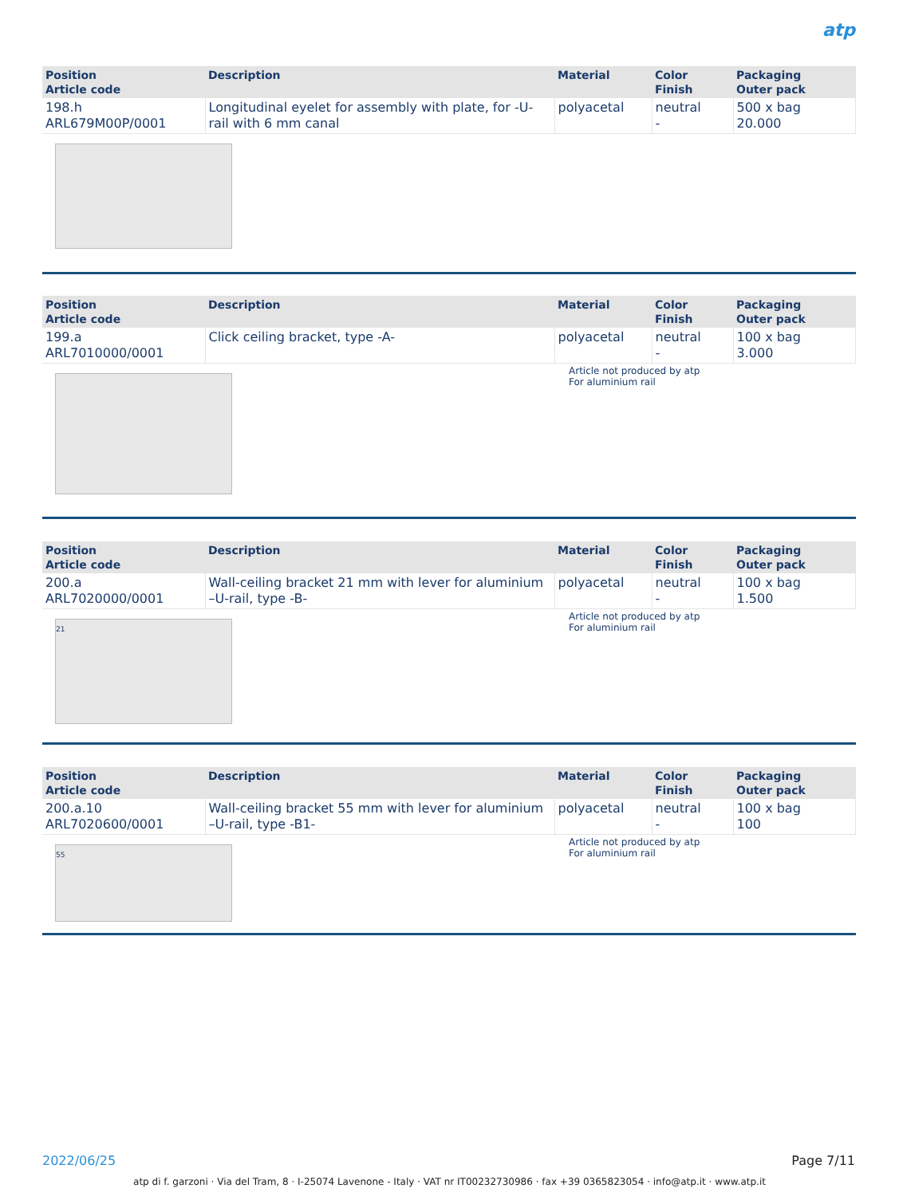atp
| Position Article code | Description | Material | Color Finish | Packaging Outer pack |
| --- | --- | --- | --- | --- |
| 198.h ARL679M00P/0001 | Longitudinal eyelet for assembly with plate, for -U-rail with 6 mm canal | polyacetal | neutral - | 500 x bag 20.000 |
| Position Article code | Description | Material | Color Finish | Packaging Outer pack |
| --- | --- | --- | --- | --- |
| 199.a ARL7010000/0001 | Click ceiling bracket, type -A- | polyacetal | neutral - | 100 x bag 3.000 |
Article not produced by atp
For aluminium rail
| Position Article code | Description | Material | Color Finish | Packaging Outer pack |
| --- | --- | --- | --- | --- |
| 200.a ARL7020000/0001 | Wall-ceiling bracket 21 mm with lever for aluminium –U-rail, type -B- | polyacetal | neutral - | 100 x bag 1.500 |
21
Article not produced by atp
For aluminium rail
| Position Article code | Description | Material | Color Finish | Packaging Outer pack |
| --- | --- | --- | --- | --- |
| 200.a.10 ARL7020600/0001 | Wall-ceiling bracket 55 mm with lever for aluminium –U-rail, type -B1- | polyacetal | neutral - | 100 x bag 100 |
55
Article not produced by atp
For aluminium rail
2022/06/25 Page 7/11
atp di f. garzoni · Via del Tram, 8 · I-25074 Lavenone - Italy · VAT nr IT00232730986 · fax +39 0365823054 · info@atp.it · www.atp.it